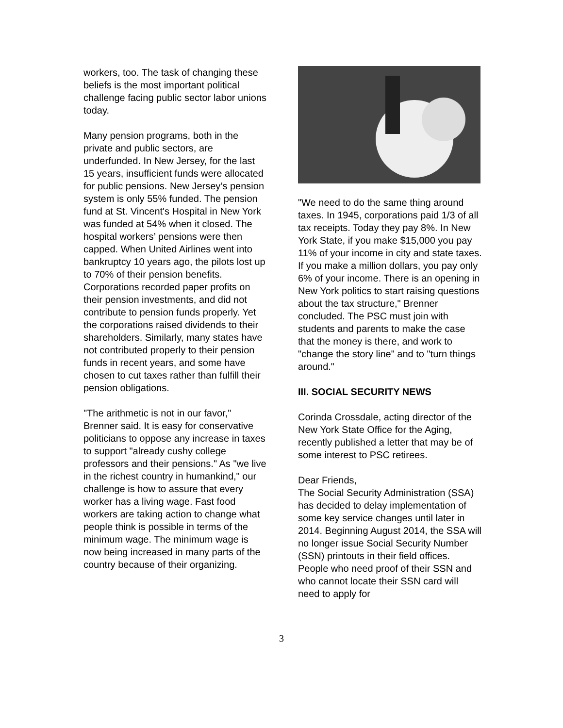workers, too. The task of changing these beliefs is the most important political challenge facing public sector labor unions today.
Many pension programs, both in the private and public sectors, are underfunded. In New Jersey, for the last 15 years, insufficient funds were allocated for public pensions. New Jersey’s pension system is only 55% funded. The pension fund at St. Vincent's Hospital in New York was funded at 54% when it closed. The hospital workers’ pensions were then capped. When United Airlines went into bankruptcy 10 years ago, the pilots lost up to 70% of their pension benefits. Corporations recorded paper profits on their pension investments, and did not contribute to pension funds properly. Yet the corporations raised dividends to their shareholders. Similarly, many states have not contributed properly to their pension funds in recent years, and some have chosen to cut taxes rather than fulfill their pension obligations.
"The arithmetic is not in our favor," Brenner said. It is easy for conservative politicians to oppose any increase in taxes to support "already cushy college professors and their pensions." As "we live in the richest country in humankind," our challenge is how to assure that every worker has a living wage. Fast food workers are taking action to change what people think is possible in terms of the minimum wage. The minimum wage is now being increased in many parts of the country because of their organizing.
"We need to do the same thing around taxes. In 1945, corporations paid 1/3 of all tax receipts. Today they pay 8%. In New York State, if you make $15,000 you pay 11% of your income in city and state taxes. If you make a million dollars, you pay only 6% of your income. There is an opening in New York politics to start raising questions about the tax structure," Brenner concluded. The PSC must join with students and parents to make the case that the money is there, and work to "change the story line" and to "turn things around."
III. SOCIAL SECURITY NEWS
Corinda Crossdale, acting director of the New York State Office for the Aging, recently published a letter that may be of some interest to PSC retirees.
Dear Friends,
The Social Security Administration (SSA) has decided to delay implementation of some key service changes until later in 2014. Beginning August 2014, the SSA will no longer issue Social Security Number (SSN) printouts in their field offices. People who need proof of their SSN and who cannot locate their SSN card will need to apply for
3